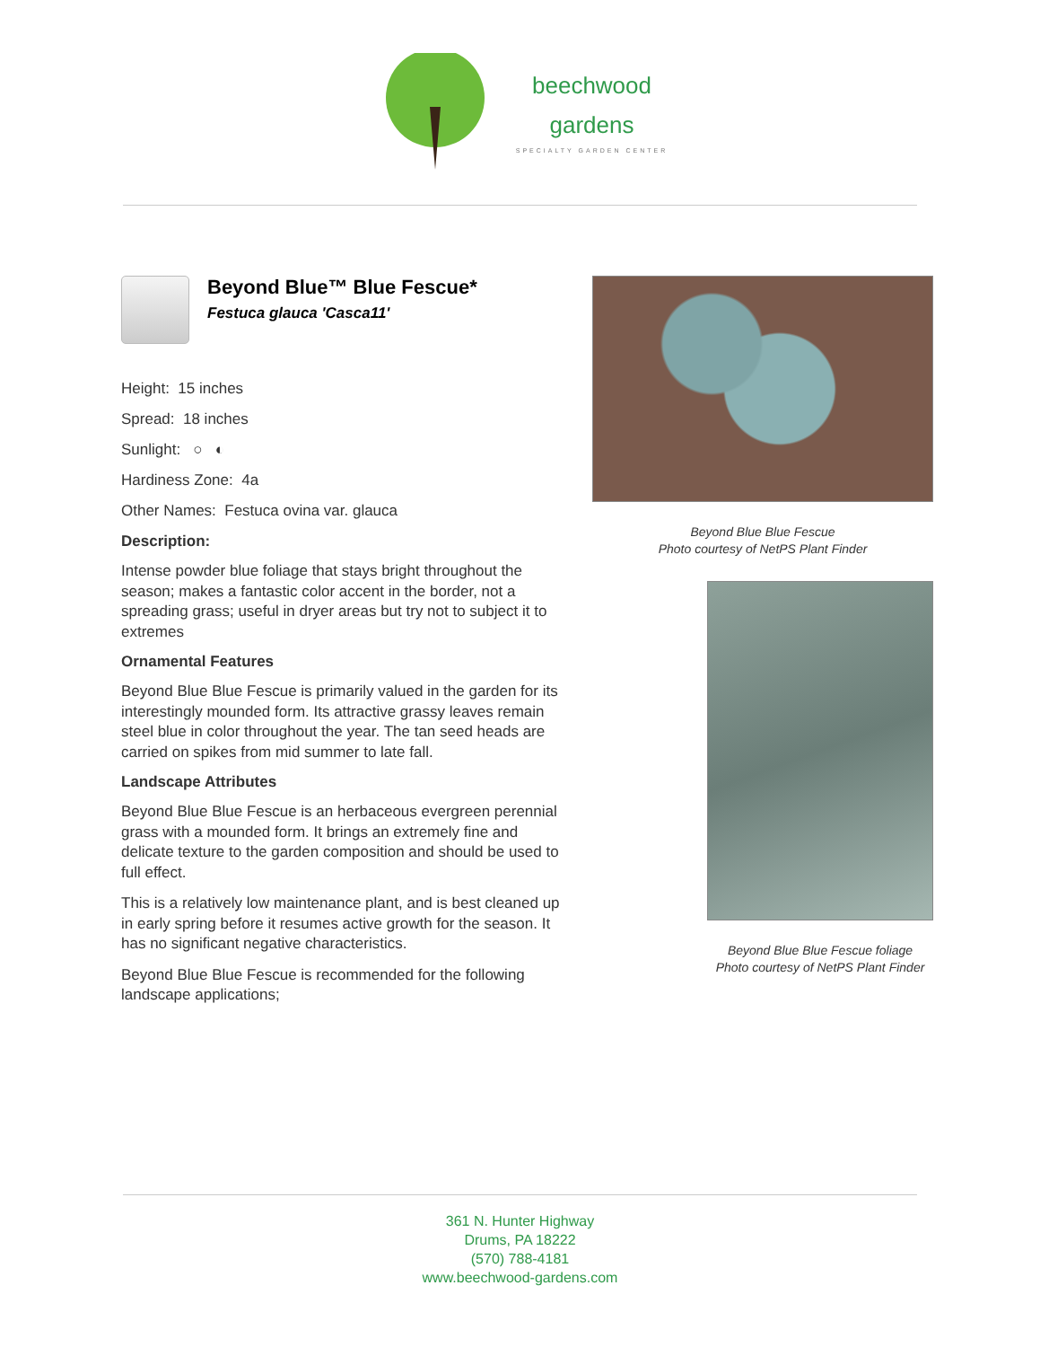beechwood
gardens
SPECIALTY GARDEN CENTER
Beyond Blue™ Blue Fescue*
Festuca glauca 'Casca11'
Height: 15 inches
Spread: 18 inches
Sunlight: ○ ◐
Hardiness Zone: 4a
Other Names: Festuca ovina var. glauca
Description:
Intense powder blue foliage that stays bright throughout the season; makes a fantastic color accent in the border, not a spreading grass; useful in dryer areas but try not to subject it to extremes
Ornamental Features
Beyond Blue Blue Fescue is primarily valued in the garden for its interestingly mounded form. Its attractive grassy leaves remain steel blue in color throughout the year. The tan seed heads are carried on spikes from mid summer to late fall.
Landscape Attributes
Beyond Blue Blue Fescue is an herbaceous evergreen perennial grass with a mounded form. It brings an extremely fine and delicate texture to the garden composition and should be used to full effect.
This is a relatively low maintenance plant, and is best cleaned up in early spring before it resumes active growth for the season. It has no significant negative characteristics.
Beyond Blue Blue Fescue is recommended for the following landscape applications;
Beyond Blue Blue Fescue
Photo courtesy of NetPS Plant Finder
Beyond Blue Blue Fescue foliage
Photo courtesy of NetPS Plant Finder
361 N. Hunter Highway
Drums, PA 18222
(570) 788-4181
www.beechwood-gardens.com